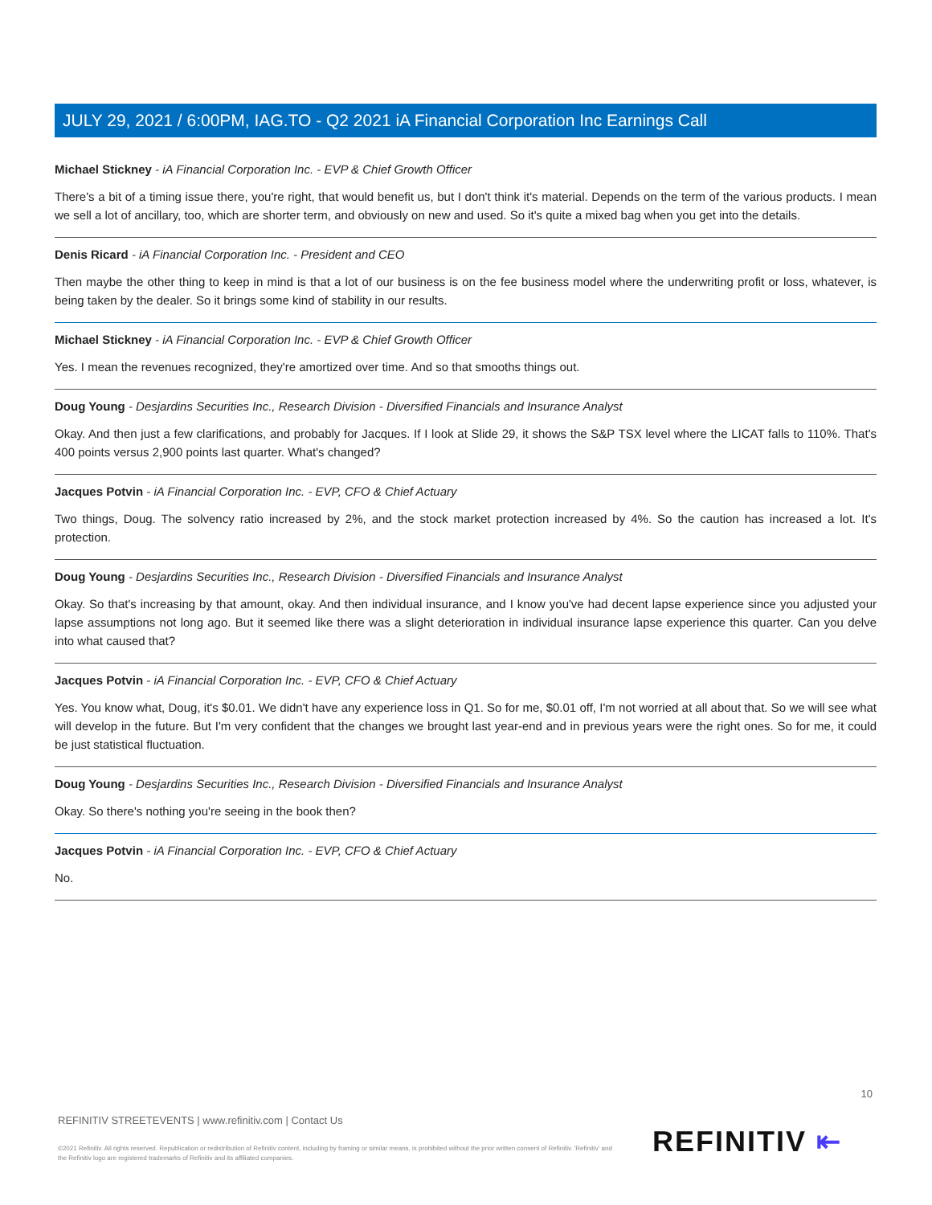JULY 29, 2021 / 6:00PM, IAG.TO - Q2 2021 iA Financial Corporation Inc Earnings Call
Michael Stickney - iA Financial Corporation Inc. - EVP & Chief Growth Officer
There's a bit of a timing issue there, you're right, that would benefit us, but I don't think it's material. Depends on the term of the various products. I mean we sell a lot of ancillary, too, which are shorter term, and obviously on new and used. So it's quite a mixed bag when you get into the details.
Denis Ricard - iA Financial Corporation Inc. - President and CEO
Then maybe the other thing to keep in mind is that a lot of our business is on the fee business model where the underwriting profit or loss, whatever, is being taken by the dealer. So it brings some kind of stability in our results.
Michael Stickney - iA Financial Corporation Inc. - EVP & Chief Growth Officer
Yes. I mean the revenues recognized, they're amortized over time. And so that smooths things out.
Doug Young - Desjardins Securities Inc., Research Division - Diversified Financials and Insurance Analyst
Okay. And then just a few clarifications, and probably for Jacques. If I look at Slide 29, it shows the S&P TSX level where the LICAT falls to 110%. That's 400 points versus 2,900 points last quarter. What's changed?
Jacques Potvin - iA Financial Corporation Inc. - EVP, CFO & Chief Actuary
Two things, Doug. The solvency ratio increased by 2%, and the stock market protection increased by 4%. So the caution has increased a lot. It's protection.
Doug Young - Desjardins Securities Inc., Research Division - Diversified Financials and Insurance Analyst
Okay. So that's increasing by that amount, okay. And then individual insurance, and I know you've had decent lapse experience since you adjusted your lapse assumptions not long ago. But it seemed like there was a slight deterioration in individual insurance lapse experience this quarter. Can you delve into what caused that?
Jacques Potvin - iA Financial Corporation Inc. - EVP, CFO & Chief Actuary
Yes. You know what, Doug, it's $0.01. We didn't have any experience loss in Q1. So for me, $0.01 off, I'm not worried at all about that. So we will see what will develop in the future. But I'm very confident that the changes we brought last year-end and in previous years were the right ones. So for me, it could be just statistical fluctuation.
Doug Young - Desjardins Securities Inc., Research Division - Diversified Financials and Insurance Analyst
Okay. So there's nothing you're seeing in the book then?
Jacques Potvin - iA Financial Corporation Inc. - EVP, CFO & Chief Actuary
No.
10
REFINITIV STREETEVENTS | www.refinitiv.com | Contact Us
©2021 Refinitiv. All rights reserved. Republication or redistribution of Refinitiv content, including by framing or similar means, is prohibited without the prior written consent of Refinitiv. 'Refinitiv' and the Refinitiv logo are registered trademarks of Refinitiv and its affiliated companies.
REFINITIV ⇤